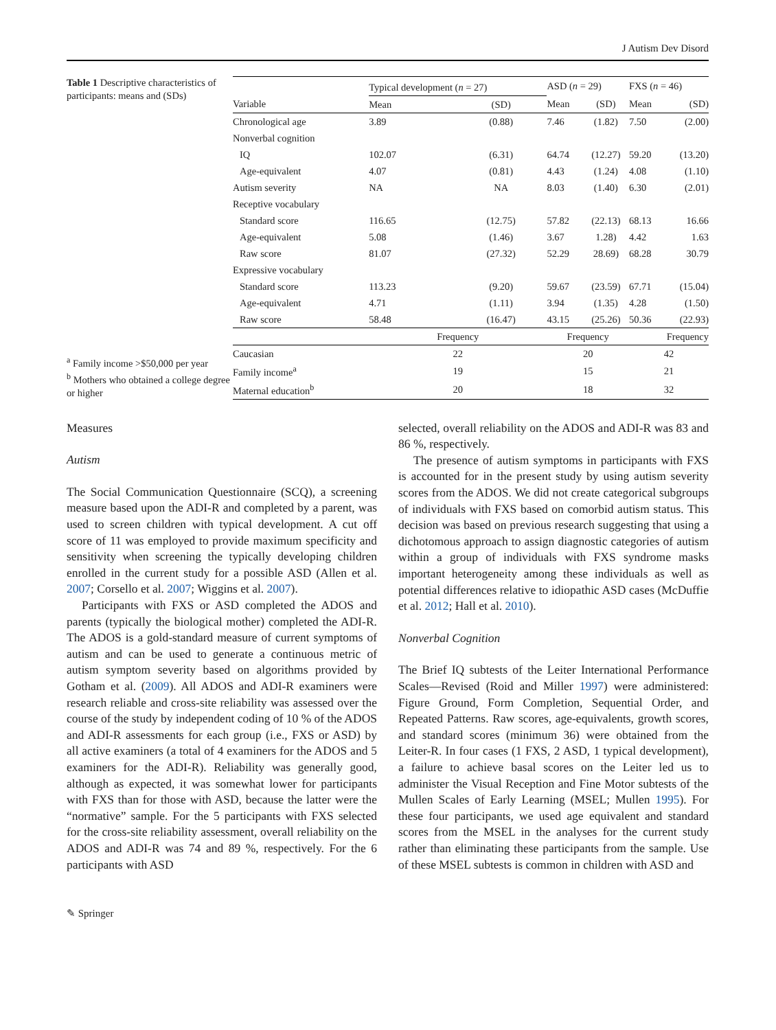J Autism Dev Disord
Table 1 Descriptive characteristics of participants: means and (SDs)
<sup>a</sup> Family income >$50,000 per year
<sup>b</sup> Mothers who obtained a college degree or higher
| | Typical development ( n = 27) | | ASD ( n = 29) | | FXS ( n = 46) | |
| --- | --- | --- | --- | --- | --- | --- |
| Variable | Mean | (SD) | Mean | (SD) | Mean | (SD) |
| Chronological age | 3.89 | (0.88) | 7.46 | (1.82) | 7.50 | (2.00) |
| Nonverbal cognition | | | | | | |
| IQ | 102.07 | (6.31) | 64.74 | (12.27) | 59.20 | (13.20) |
| Age-equivalent | 4.07 | (0.81) | 4.43 | (1.24) | 4.08 | (1.10) |
| Autism severity | NA | NA | 8.03 | (1.40) | 6.30 | (2.01) |
| Receptive vocabulary | | | | | | |
| Standard score | 116.65 | (12.75) | 57.82 | (22.13) | 68.13 | 16.66 |
| Age-equivalent | 5.08 | (1.46) | 3.67 | 1.28) | 4.42 | 1.63 |
| Raw score | 81.07 | (27.32) | 52.29 | 28.69) | 68.28 | 30.79 |
| Expressive vocabulary | | | | | | |
| Standard score | 113.23 | (9.20) | 59.67 | (23.59) | 67.71 | (15.04) |
| Age-equivalent | 4.71 | (1.11) | 3.94 | (1.35) | 4.28 | (1.50) |
| Raw score | 58.48 | (16.47) | 43.15 | (25.26) | 50.36 | (22.93) |
| | Frequency | | Frequency | | Frequency | |
| Caucasian | 22 | | 20 | | 42 | |
| Family income<sup>a</sup> | 19 | | 15 | | 21 | |
| Maternal education<sup>b</sup> | 20 | | 18 | | 32 | |
Measures
Autism
The Social Communication Questionnaire (SCQ), a screening measure based upon the ADI-R and completed by a parent, was used to screen children with typical development. A cut off score of 11 was employed to provide maximum specificity and sensitivity when screening the typically developing children enrolled in the current study for a possible ASD (Allen et al. 2007; Corsello et al. 2007; Wiggins et al. 2007).
Participants with FXS or ASD completed the ADOS and parents (typically the biological mother) completed the ADI-R. The ADOS is a gold-standard measure of current symptoms of autism and can be used to generate a continuous metric of autism symptom severity based on algorithms provided by Gotham et al. (2009). All ADOS and ADI-R examiners were research reliable and cross-site reliability was assessed over the course of the study by independent coding of 10 % of the ADOS and ADI-R assessments for each group (i.e., FXS or ASD) by all active examiners (a total of 4 examiners for the ADOS and 5 examiners for the ADI-R). Reliability was generally good, although as expected, it was somewhat lower for participants with FXS than for those with ASD, because the latter were the “normative” sample. For the 5 participants with FXS selected for the cross-site reliability assessment, overall reliability on the ADOS and ADI-R was 74 and 89 %, respectively. For the 6 participants with ASD
selected, overall reliability on the ADOS and ADI-R was 83 and 86 %, respectively.
The presence of autism symptoms in participants with FXS is accounted for in the present study by using autism severity scores from the ADOS. We did not create categorical subgroups of individuals with FXS based on comorbid autism status. This decision was based on previous research suggesting that using a dichotomous approach to assign diagnostic categories of autism within a group of individuals with FXS syndrome masks important heterogeneity among these individuals as well as potential differences relative to idiopathic ASD cases (McDuffie et al. 2012; Hall et al. 2010).
Nonverbal Cognition
The Brief IQ subtests of the Leiter International Performance Scales—Revised (Roid and Miller 1997) were administered: Figure Ground, Form Completion, Sequential Order, and Repeated Patterns. Raw scores, age-equivalents, growth scores, and standard scores (minimum 36) were obtained from the Leiter-R. In four cases (1 FXS, 2 ASD, 1 typical development), a failure to achieve basal scores on the Leiter led us to administer the Visual Reception and Fine Motor subtests of the Mullen Scales of Early Learning (MSEL; Mullen 1995). For these four participants, we used age equivalent and standard scores from the MSEL in the analyses for the current study rather than eliminating these participants from the sample. Use of these MSEL subtests is common in children with ASD and
✎ Springer